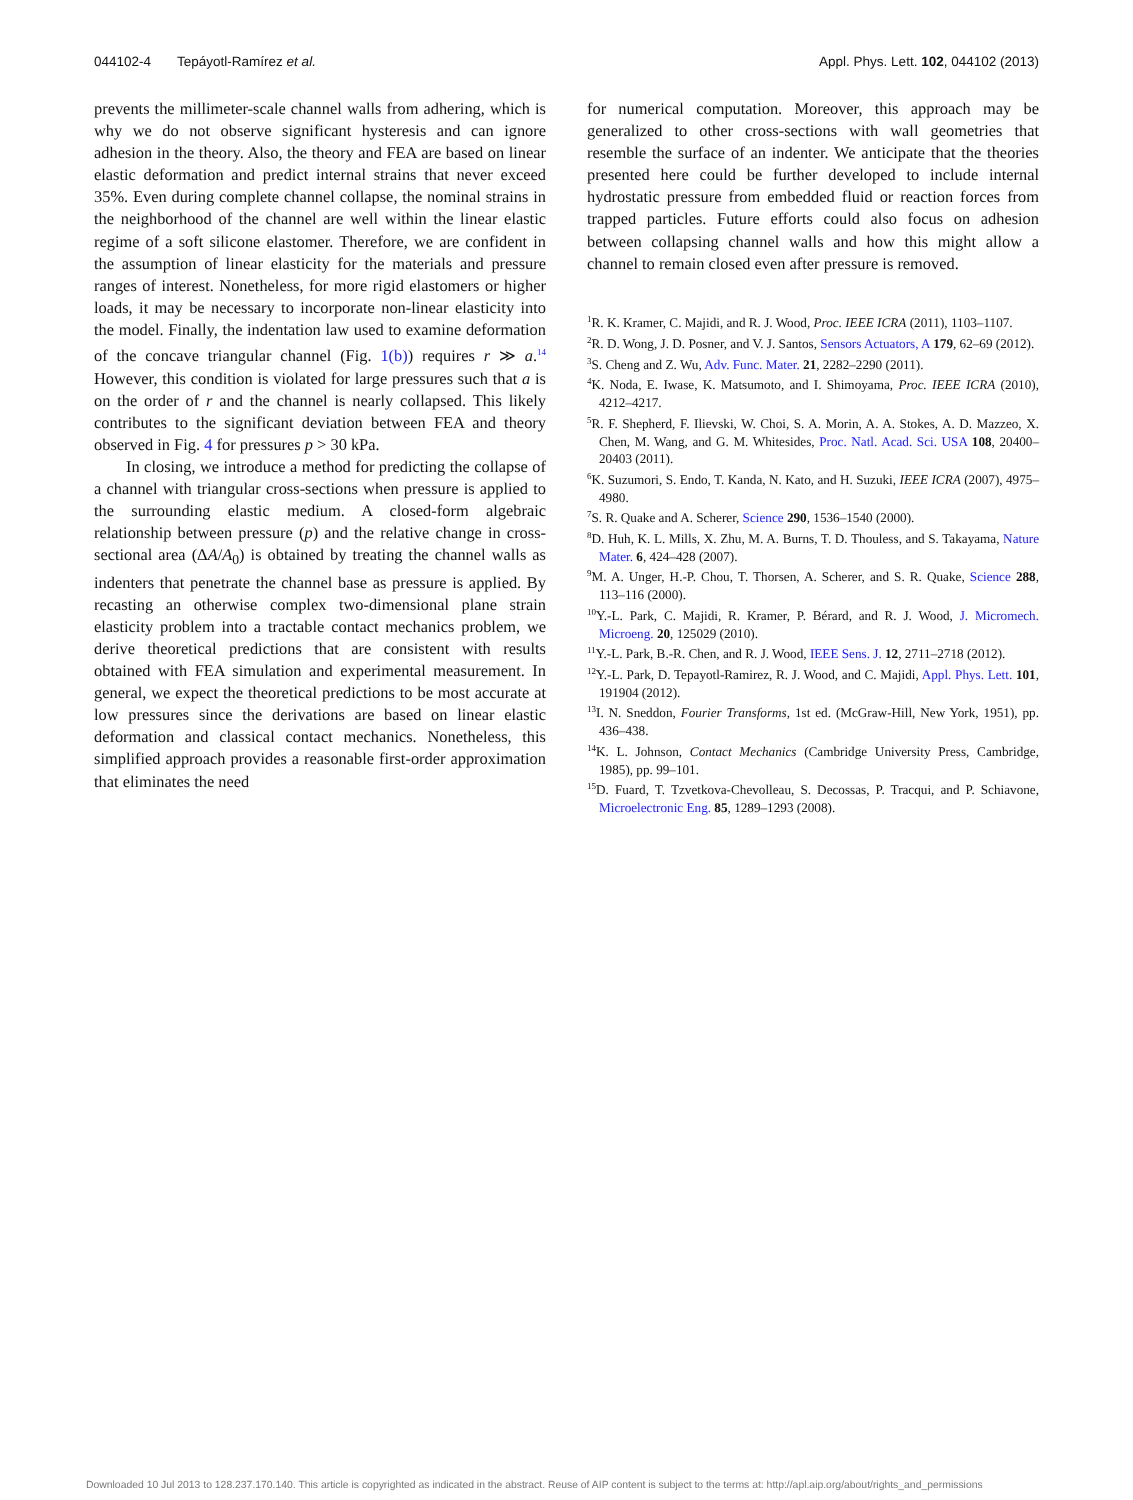044102-4 Tepáyotl-Ramírez et al. Appl. Phys. Lett. 102, 044102 (2013)
prevents the millimeter-scale channel walls from adhering, which is why we do not observe significant hysteresis and can ignore adhesion in the theory. Also, the theory and FEA are based on linear elastic deformation and predict internal strains that never exceed 35%. Even during complete channel collapse, the nominal strains in the neighborhood of the channel are well within the linear elastic regime of a soft silicone elastomer. Therefore, we are confident in the assumption of linear elasticity for the materials and pressure ranges of interest. Nonetheless, for more rigid elastomers or higher loads, it may be necessary to incorporate non-linear elasticity into the model. Finally, the indentation law used to examine deformation of the concave triangular channel (Fig. 1(b)) requires r ≫ a.<sup>14</sup> However, this condition is violated for large pressures such that a is on the order of r and the channel is nearly collapsed. This likely contributes to the significant deviation between FEA and theory observed in Fig. 4 for pressures p > 30 kPa.
In closing, we introduce a method for predicting the collapse of a channel with triangular cross-sections when pressure is applied to the surrounding elastic medium. A closed-form algebraic relationship between pressure (p) and the relative change in cross-sectional area (ΔA/A<sub>0</sub>) is obtained by treating the channel walls as indenters that penetrate the channel base as pressure is applied. By recasting an otherwise complex two-dimensional plane strain elasticity problem into a tractable contact mechanics problem, we derive theoretical predictions that are consistent with results obtained with FEA simulation and experimental measurement. In general, we expect the theoretical predictions to be most accurate at low pressures since the derivations are based on linear elastic deformation and classical contact mechanics. Nonetheless, this simplified approach provides a reasonable first-order approximation that eliminates the need
for numerical computation. Moreover, this approach may be generalized to other cross-sections with wall geometries that resemble the surface of an indenter. We anticipate that the theories presented here could be further developed to include internal hydrostatic pressure from embedded fluid or reaction forces from trapped particles. Future efforts could also focus on adhesion between collapsing channel walls and how this might allow a channel to remain closed even after pressure is removed.
<sup>1</sup> R. K. Kramer, C. Majidi, and R. J. Wood, Proc. IEEE ICRA (2011), 1103–1107.
<sup>2</sup> R. D. Wong, J. D. Posner, and V. J. Santos, Sensors Actuators, A 179, 62–69 (2012).
<sup>3</sup> S. Cheng and Z. Wu, Adv. Func. Mater. 21, 2282–2290 (2011).
<sup>4</sup> K. Noda, E. Iwase, K. Matsumoto, and I. Shimoyama, Proc. IEEE ICRA (2010), 4212–4217.
<sup>5</sup> R. F. Shepherd, F. Ilievski, W. Choi, S. A. Morin, A. A. Stokes, A. D. Mazzeo, X. Chen, M. Wang, and G. M. Whitesides, Proc. Natl. Acad. Sci. USA 108, 20400–20403 (2011).
<sup>6</sup> K. Suzumori, S. Endo, T. Kanda, N. Kato, and H. Suzuki, IEEE ICRA (2007), 4975–4980.
<sup>7</sup> S. R. Quake and A. Scherer, Science 290, 1536–1540 (2000).
<sup>8</sup> D. Huh, K. L. Mills, X. Zhu, M. A. Burns, T. D. Thouless, and S. Takayama, Nature Mater. 6, 424–428 (2007).
<sup>9</sup> M. A. Unger, H.-P. Chou, T. Thorsen, A. Scherer, and S. R. Quake, Science 288, 113–116 (2000).
<sup>10</sup> Y.-L. Park, C. Majidi, R. Kramer, P. Bérard, and R. J. Wood, J. Micromech. Microeng. 20, 125029 (2010).
<sup>11</sup> Y.-L. Park, B.-R. Chen, and R. J. Wood, IEEE Sens. J. 12, 2711–2718 (2012).
<sup>12</sup> Y.-L. Park, D. Tepayotl-Ramirez, R. J. Wood, and C. Majidi, Appl. Phys. Lett. 101, 191904 (2012).
<sup>13</sup> I. N. Sneddon, Fourier Transforms, 1st ed. (McGraw-Hill, New York, 1951), pp. 436–438.
<sup>14</sup> K. L. Johnson, Contact Mechanics (Cambridge University Press, Cambridge, 1985), pp. 99–101.
<sup>15</sup> D. Fuard, T. Tzvetkova-Chevolleau, S. Decossas, P. Tracqui, and P. Schiavone, Microelectronic Eng. 85, 1289–1293 (2008).
Downloaded 10 Jul 2013 to 128.237.170.140. This article is copyrighted as indicated in the abstract. Reuse of AIP content is subject to the terms at: http://apl.aip.org/about/rights_and_permissions